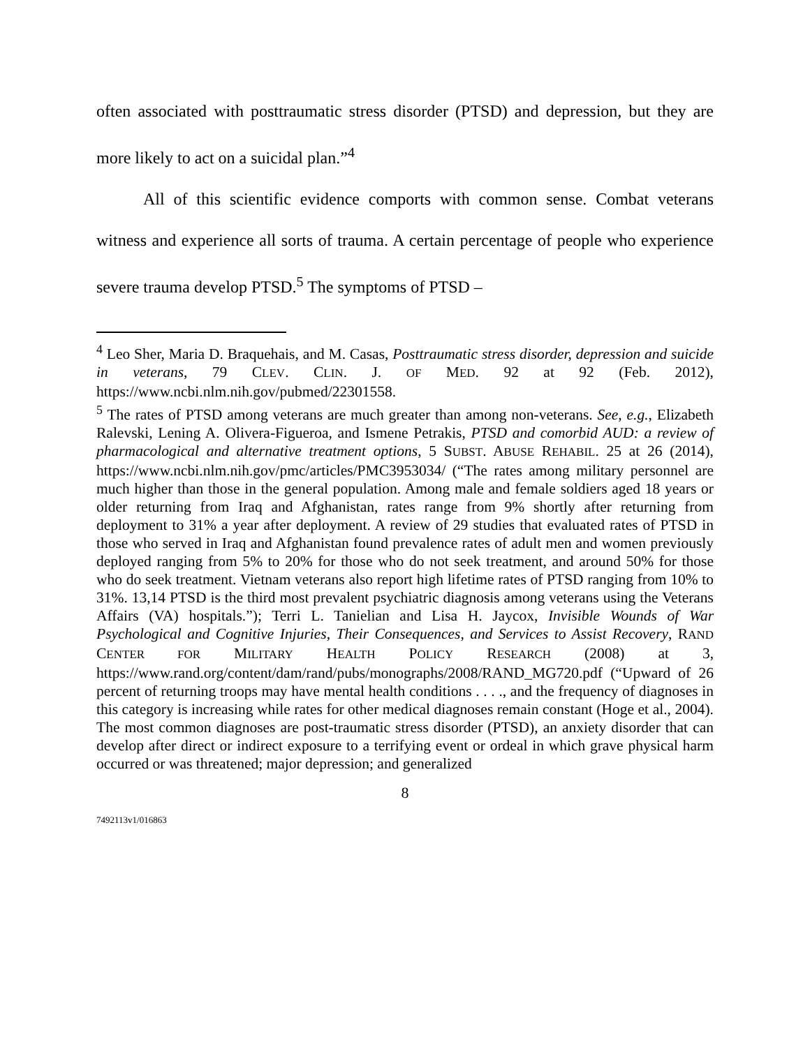often associated with posttraumatic stress disorder (PTSD) and depression, but they are more likely to act on a suicidal plan.”<sup>4</sup>
All of this scientific evidence comports with common sense. Combat veterans witness and experience all sorts of trauma. A certain percentage of people who experience severe trauma develop PTSD.<sup>5</sup> The symptoms of PTSD –
<sup>4</sup> Leo Sher, Maria D. Braquehais, and M. Casas, Posttraumatic stress disorder, depression and suicide in veterans, 79 CLEV. CLIN. J. OF MED. 92 at 92 (Feb. 2012), https://www.ncbi.nlm.nih.gov/pubmed/22301558.
<sup>5</sup> The rates of PTSD among veterans are much greater than among non-veterans. See, e.g., Elizabeth Ralevski, Lening A. Olivera-Figueroa, and Ismene Petrakis, PTSD and comorbid AUD: a review of pharmacological and alternative treatment options, 5 SUBST. ABUSE REHABIL. 25 at 26 (2014), https://www.ncbi.nlm.nih.gov/pmc/articles/PMC3953034/ (“The rates among military personnel are much higher than those in the general population. Among male and female soldiers aged 18 years or older returning from Iraq and Afghanistan, rates range from 9% shortly after returning from deployment to 31% a year after deployment. A review of 29 studies that evaluated rates of PTSD in those who served in Iraq and Afghanistan found prevalence rates of adult men and women previously deployed ranging from 5% to 20% for those who do not seek treatment, and around 50% for those who do seek treatment. Vietnam veterans also report high lifetime rates of PTSD ranging from 10% to 31%. 13,14 PTSD is the third most prevalent psychiatric diagnosis among veterans using the Veterans Affairs (VA) hospitals.”); Terri L. Tanielian and Lisa H. Jaycox, Invisible Wounds of War Psychological and Cognitive Injuries, Their Consequences, and Services to Assist Recovery, RAND CENTER FOR MILITARY HEALTH POLICY RESEARCH (2008) at 3, https://www.rand.org/content/dam/rand/pubs/monographs/2008/RAND_MG720.pdf (“Upward of 26 percent of returning troops may have mental health conditions . . . ., and the frequency of diagnoses in this category is increasing while rates for other medical diagnoses remain constant (Hoge et al., 2004). The most common diagnoses are post-traumatic stress disorder (PTSD), an anxiety disorder that can develop after direct or indirect exposure to a terrifying event or ordeal in which grave physical harm occurred or was threatened; major depression; and generalized
8
7492113v1/016863